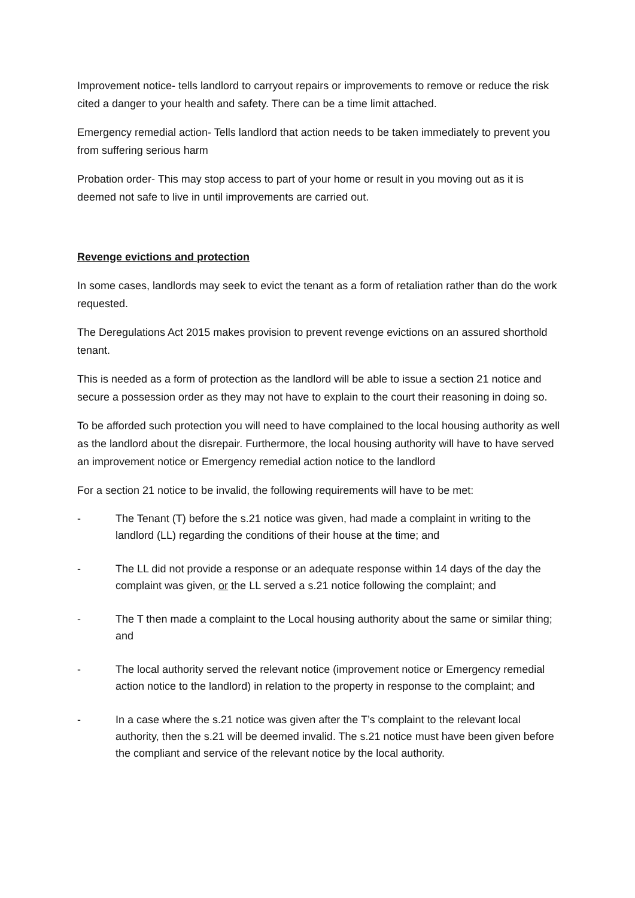Improvement notice- tells landlord to carryout repairs or improvements to remove or reduce the risk cited a danger to your health and safety. There can be a time limit attached.
Emergency remedial action- Tells landlord that action needs to be taken immediately to prevent you from suffering serious harm
Probation order- This may stop access to part of your home or result in you moving out as it is deemed not safe to live in until improvements are carried out.
Revenge evictions and protection
In some cases, landlords may seek to evict the tenant as a form of retaliation rather than do the work requested.
The Deregulations Act 2015 makes provision to prevent revenge evictions on an assured shorthold tenant.
This is needed as a form of protection as the landlord will be able to issue a section 21 notice and secure a possession order as they may not have to explain to the court their reasoning in doing so.
To be afforded such protection you will need to have complained to the local housing authority as well as the landlord about the disrepair. Furthermore, the local housing authority will have to have served an improvement notice or Emergency remedial action notice to the landlord
For a section 21 notice to be invalid, the following requirements will have to be met:
- The Tenant (T) before the s.21 notice was given, had made a complaint in writing to the landlord (LL) regarding the conditions of their house at the time; and
- The LL did not provide a response or an adequate response within 14 days of the day the complaint was given, or the LL served a s.21 notice following the complaint; and
- The T then made a complaint to the Local housing authority about the same or similar thing; and
- The local authority served the relevant notice (improvement notice or Emergency remedial action notice to the landlord) in relation to the property in response to the complaint; and
- In a case where the s.21 notice was given after the T’s complaint to the relevant local authority, then the s.21 will be deemed invalid. The s.21 notice must have been given before the compliant and service of the relevant notice by the local authority.